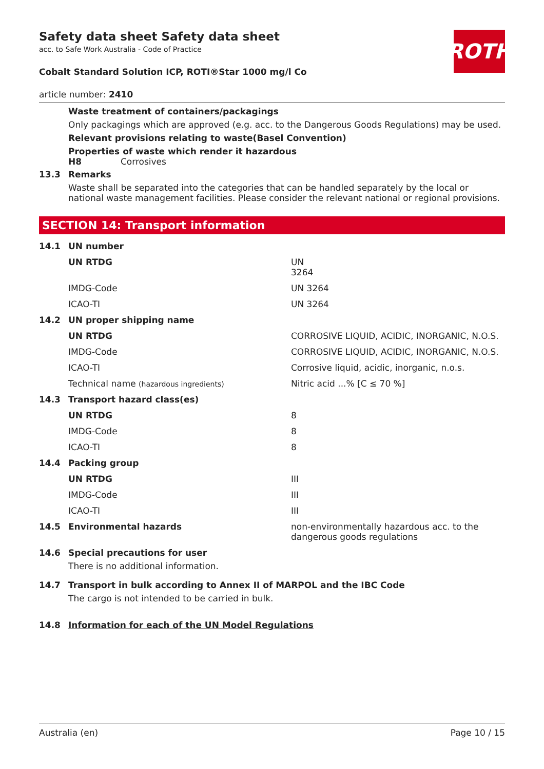ROTH
Safety data sheet Safety data sheet
acc. to Safe Work Australia - Code of Practice
Cobalt Standard Solution ICP, ROTI®Star 1000 mg/l Co
article number: 2410
Waste treatment of containers/packagings
Only packagings which are approved (e.g. acc. to the Dangerous Goods Regulations) may be used.
Relevant provisions relating to waste(Basel Convention)
Properties of waste which render it hazardous
H8 Corrosives
| 13.3 | Remarks Waste shall be separated into the categories that can be handled separately by the local or national waste management facilities. Please consider the relevant national or regional provisions. |
SECTION 14: Transport information
| 14.1 | UN number | |
| | UN RTDG | UN 3264 |
| | IMDG-Code | UN 3264 |
| | ICAO-TI | UN 3264 |
| 14.2 | UN proper shipping name | |
| | UN RTDG | CORROSIVE LIQUID, ACIDIC, INORGANIC, N.O.S. |
| | IMDG-Code | CORROSIVE LIQUID, ACIDIC, INORGANIC, N.O.S. |
| | ICAO-TI | Corrosive liquid, acidic, inorganic, n.o.s. |
| | Technical name (hazardous ingredients) | Nitric acid ...% [C ≤ 70 %] |
| 14.3 | Transport hazard class(es) | |
| | UN RTDG | 8 |
| | IMDG-Code | 8 |
| | ICAO-TI | 8 |
| 14.4 | Packing group | |
| | UN RTDG | III |
| | IMDG-Code | III |
| | ICAO-TI | III |
| 14.5 | Environmental hazards | non-environmentally hazardous acc. to the dangerous goods regulations |
| 14.6 | Special precautions for user There is no additional information. | |
| 14.7 | Transport in bulk according to Annex II of MARPOL and the IBC Code The cargo is not intended to be carried in bulk. | |
| 14.8 | Information for each of the UN Model Regulations | |
Australia (en) Page 10 / 15